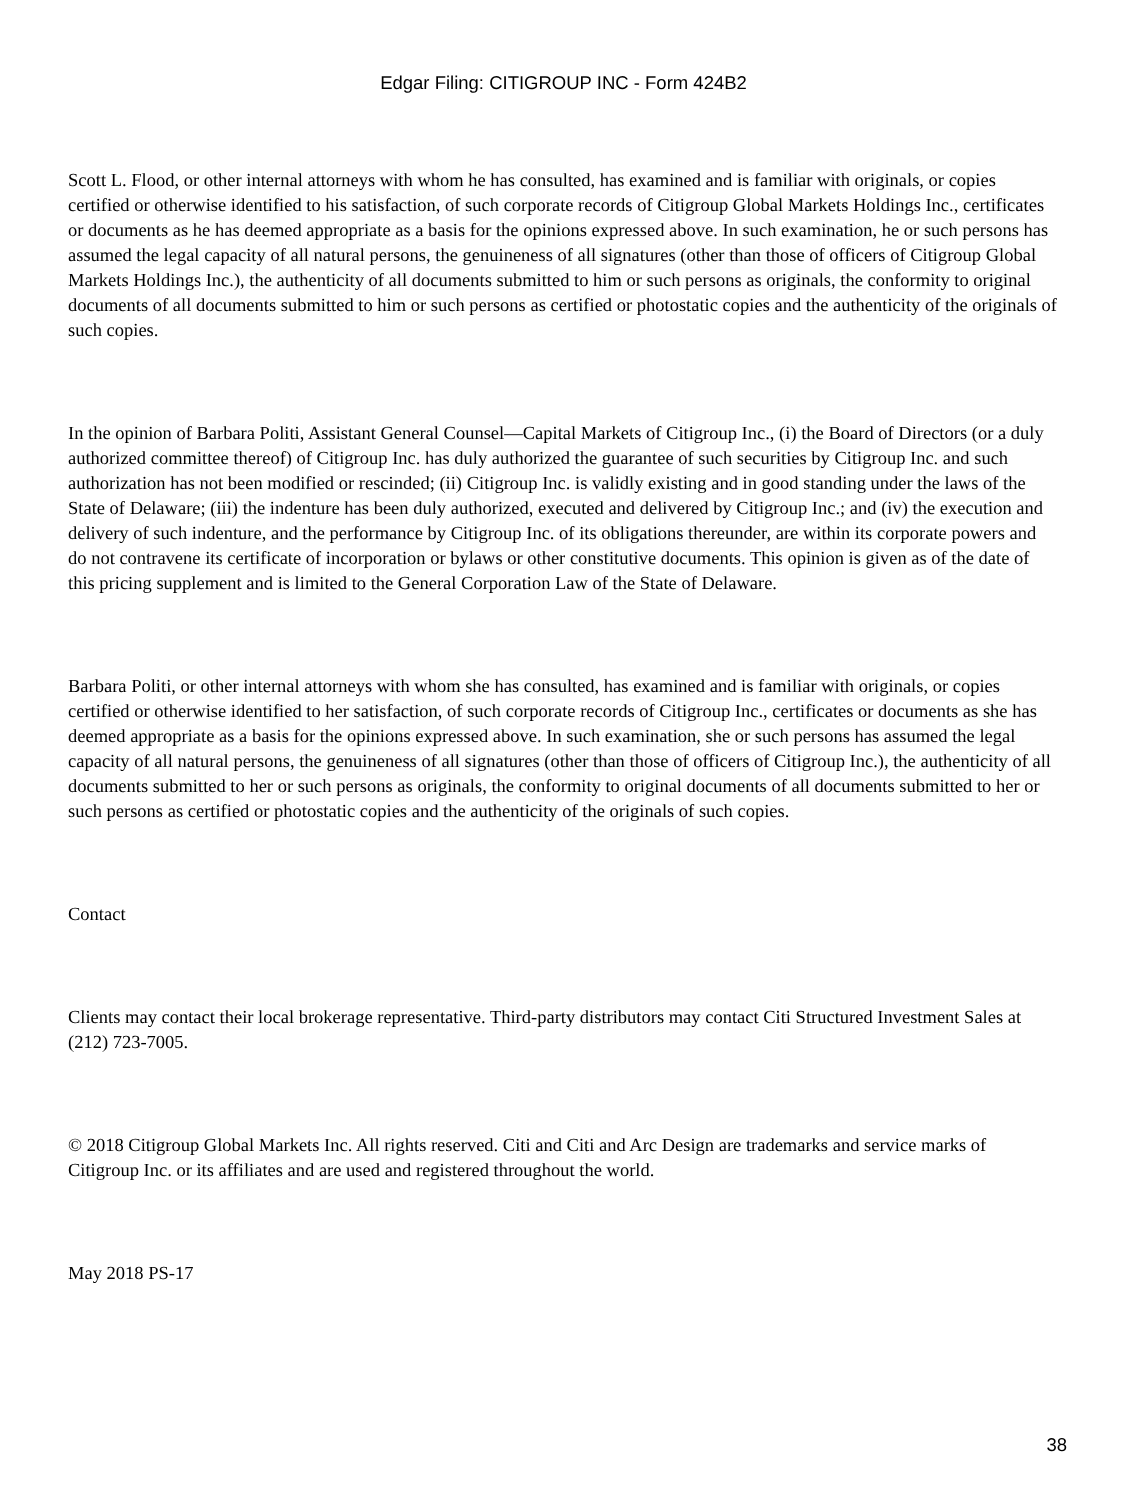Edgar Filing: CITIGROUP INC - Form 424B2
Scott L. Flood, or other internal attorneys with whom he has consulted, has examined and is familiar with originals, or copies certified or otherwise identified to his satisfaction, of such corporate records of Citigroup Global Markets Holdings Inc., certificates or documents as he has deemed appropriate as a basis for the opinions expressed above. In such examination, he or such persons has assumed the legal capacity of all natural persons, the genuineness of all signatures (other than those of officers of Citigroup Global Markets Holdings Inc.), the authenticity of all documents submitted to him or such persons as originals, the conformity to original documents of all documents submitted to him or such persons as certified or photostatic copies and the authenticity of the originals of such copies.
In the opinion of Barbara Politi, Assistant General Counsel—Capital Markets of Citigroup Inc., (i) the Board of Directors (or a duly authorized committee thereof) of Citigroup Inc. has duly authorized the guarantee of such securities by Citigroup Inc. and such authorization has not been modified or rescinded; (ii) Citigroup Inc. is validly existing and in good standing under the laws of the State of Delaware; (iii) the indenture has been duly authorized, executed and delivered by Citigroup Inc.; and (iv) the execution and delivery of such indenture, and the performance by Citigroup Inc. of its obligations thereunder, are within its corporate powers and do not contravene its certificate of incorporation or bylaws or other constitutive documents. This opinion is given as of the date of this pricing supplement and is limited to the General Corporation Law of the State of Delaware.
Barbara Politi, or other internal attorneys with whom she has consulted, has examined and is familiar with originals, or copies certified or otherwise identified to her satisfaction, of such corporate records of Citigroup Inc., certificates or documents as she has deemed appropriate as a basis for the opinions expressed above. In such examination, she or such persons has assumed the legal capacity of all natural persons, the genuineness of all signatures (other than those of officers of Citigroup Inc.), the authenticity of all documents submitted to her or such persons as originals, the conformity to original documents of all documents submitted to her or such persons as certified or photostatic copies and the authenticity of the originals of such copies.
Contact
Clients may contact their local brokerage representative. Third-party distributors may contact Citi Structured Investment Sales at (212) 723-7005.
© 2018 Citigroup Global Markets Inc. All rights reserved. Citi and Citi and Arc Design are trademarks and service marks of Citigroup Inc. or its affiliates and are used and registered throughout the world.
May 2018 PS-17
38